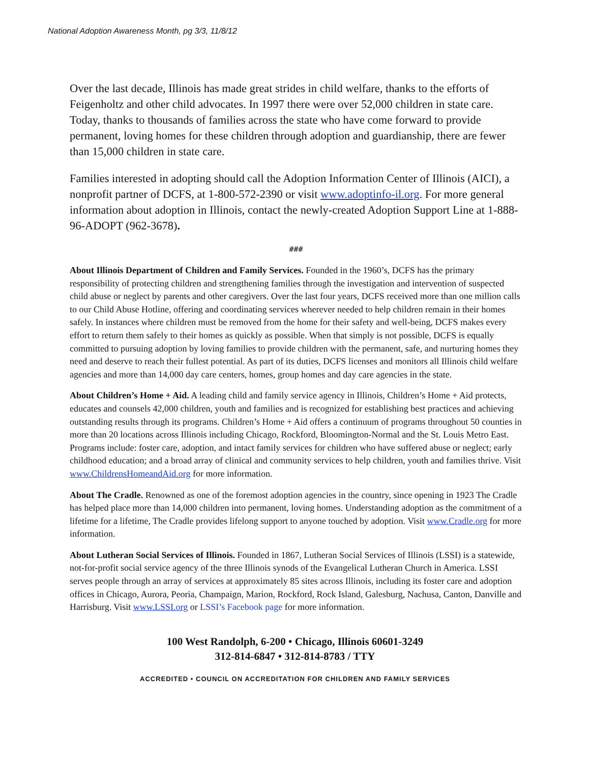National Adoption Awareness Month, pg 3/3, 11/8/12
Over the last decade, Illinois has made great strides in child welfare, thanks to the efforts of Feigenholtz and other child advocates. In 1997 there were over 52,000 children in state care. Today, thanks to thousands of families across the state who have come forward to provide permanent, loving homes for these children through adoption and guardianship, there are fewer than 15,000 children in state care.
Families interested in adopting should call the Adoption Information Center of Illinois (AICI), a nonprofit partner of DCFS, at 1-800-572-2390 or visit www.adoptinfo-il.org. For more general information about adoption in Illinois, contact the newly-created Adoption Support Line at 1-888-96-ADOPT (962-3678).
###
About Illinois Department of Children and Family Services. Founded in the 1960’s, DCFS has the primary responsibility of protecting children and strengthening families through the investigation and intervention of suspected child abuse or neglect by parents and other caregivers. Over the last four years, DCFS received more than one million calls to our Child Abuse Hotline, offering and coordinating services wherever needed to help children remain in their homes safely. In instances where children must be removed from the home for their safety and well-being, DCFS makes every effort to return them safely to their homes as quickly as possible. When that simply is not possible, DCFS is equally committed to pursuing adoption by loving families to provide children with the permanent, safe, and nurturing homes they need and deserve to reach their fullest potential. As part of its duties, DCFS licenses and monitors all Illinois child welfare agencies and more than 14,000 day care centers, homes, group homes and day care agencies in the state.
About Children’s Home + Aid. A leading child and family service agency in Illinois, Children’s Home + Aid protects, educates and counsels 42,000 children, youth and families and is recognized for establishing best practices and achieving outstanding results through its programs. Children’s Home + Aid offers a continuum of programs throughout 50 counties in more than 20 locations across Illinois including Chicago, Rockford, Bloomington-Normal and the St. Louis Metro East. Programs include: foster care, adoption, and intact family services for children who have suffered abuse or neglect; early childhood education; and a broad array of clinical and community services to help children, youth and families thrive. Visit www.ChildrensHomeandAid.org for more information.
About The Cradle. Renowned as one of the foremost adoption agencies in the country, since opening in 1923 The Cradle has helped place more than 14,000 children into permanent, loving homes. Understanding adoption as the commitment of a lifetime for a lifetime, The Cradle provides lifelong support to anyone touched by adoption. Visit www.Cradle.org for more information.
About Lutheran Social Services of Illinois. Founded in 1867, Lutheran Social Services of Illinois (LSSI) is a statewide, not-for-profit social service agency of the three Illinois synods of the Evangelical Lutheran Church in America. LSSI serves people through an array of services at approximately 85 sites across Illinois, including its foster care and adoption offices in Chicago, Aurora, Peoria, Champaign, Marion, Rockford, Rock Island, Galesburg, Nachusa, Canton, Danville and Harrisburg. Visit www.LSSI.org or LSSI’s Facebook page for more information.
100 West Randolph, 6-200 • Chicago, Illinois 60601-3249
312-814-6847 • 312-814-8783 / TTY
ACCREDITED • COUNCIL ON ACCREDITATION FOR CHILDREN AND FAMILY SERVICES